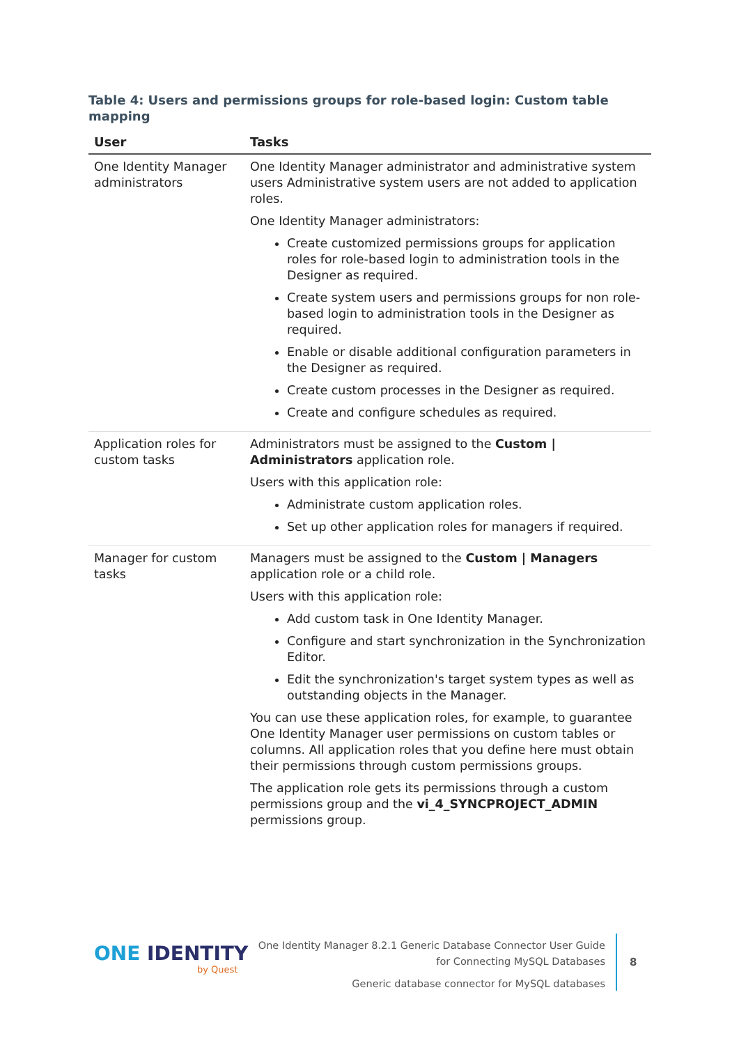Table 4: Users and permissions groups for role-based login: Custom table mapping
| User | Tasks |
| --- | --- |
| One Identity Manager administrators | One Identity Manager administrator and administrative system users Administrative system users are not added to application roles. One Identity Manager administrators: Create customized permissions groups for application roles for role-based login to administration tools in the Designer as required. Create system users and permissions groups for non role-based login to administration tools in the Designer as required. Enable or disable additional configuration parameters in the Designer as required. Create custom processes in the Designer as required. Create and configure schedules as required. |
| Application roles for custom tasks | Administrators must be assigned to the Custom / Administrators application role. Users with this application role: Administrate custom application roles. Set up other application roles for managers if required. |
| Manager for custom tasks | Managers must be assigned to the Custom / Managers application role or a child role. Users with this application role: Add custom task in One Identity Manager. Configure and start synchronization in the Synchronization Editor. Edit the synchronization's target system types as well as outstanding objects in the Manager. You can use these application roles, for example, to guarantee One Identity Manager user permissions on custom tables or columns. All application roles that you define here must obtain their permissions through custom permissions groups. The application role gets its permissions through a custom permissions group and the vi_4_SYNCPROJECT_ADMIN permissions group. |
ONE IDENTITY
by Quest
One Identity Manager 8.2.1 Generic Database Connector User Guide
for Connecting MySQL Databases
Generic database connector for MySQL databases
8